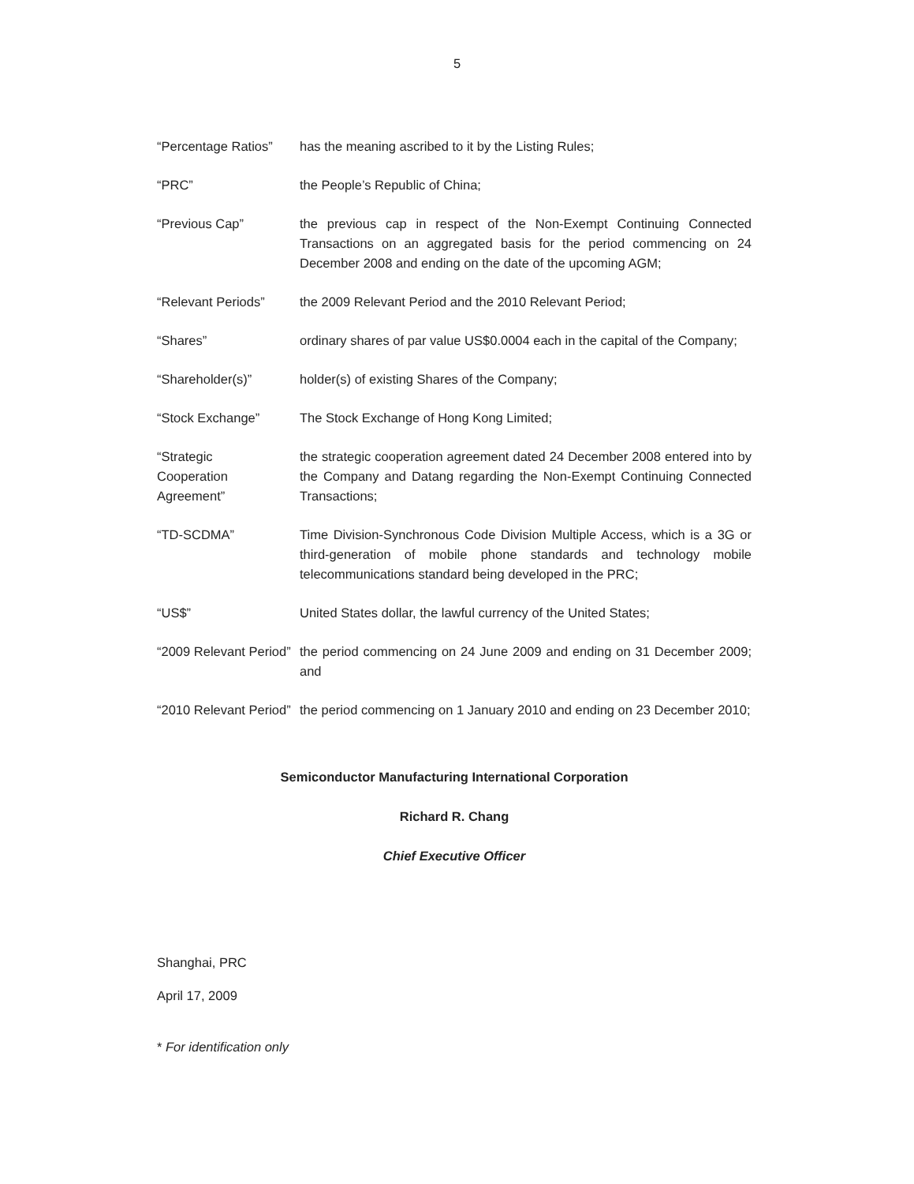5
“Percentage Ratios”
has the meaning ascribed to it by the Listing Rules;
“PRC” the People’s Republic of China;
“Previous Cap” the previous cap in respect of the Non-Exempt Continuing Connected Transactions on an aggregated basis for the period commencing on 24 December 2008 and ending on the date of the upcoming AGM;
“Relevant Periods” the 2009 Relevant Period and the 2010 Relevant Period;
“Shares” ordinary shares of par value US$0.0004 each in the capital of the Company;
“Shareholder(s)” holder(s) of existing Shares of the Company;
“Stock Exchange” The Stock Exchange of Hong Kong Limited;
“Strategic
Cooperation
Agreement”
the strategic cooperation agreement dated 24 December 2008 entered into by the Company and Datang regarding the Non-Exempt Continuing Connected Transactions;
“TD-SCDMA” Time Division-Synchronous Code Division Multiple Access, which is a 3G or third-generation of mobile phone standards and technology mobile telecommunications standard being developed in the PRC;
“US$” United States dollar, the lawful currency of the United States;
“2009 Relevant Period”
the period commencing on 24 June 2009 and ending on 31 December 2009; and
“2010 Relevant Period”
the period commencing on 1 January 2010 and ending on 23 December 2010;
Semiconductor Manufacturing International Corporation
Richard R. Chang
Chief Executive Officer
Shanghai, PRC
April 17, 2009
* For identification only